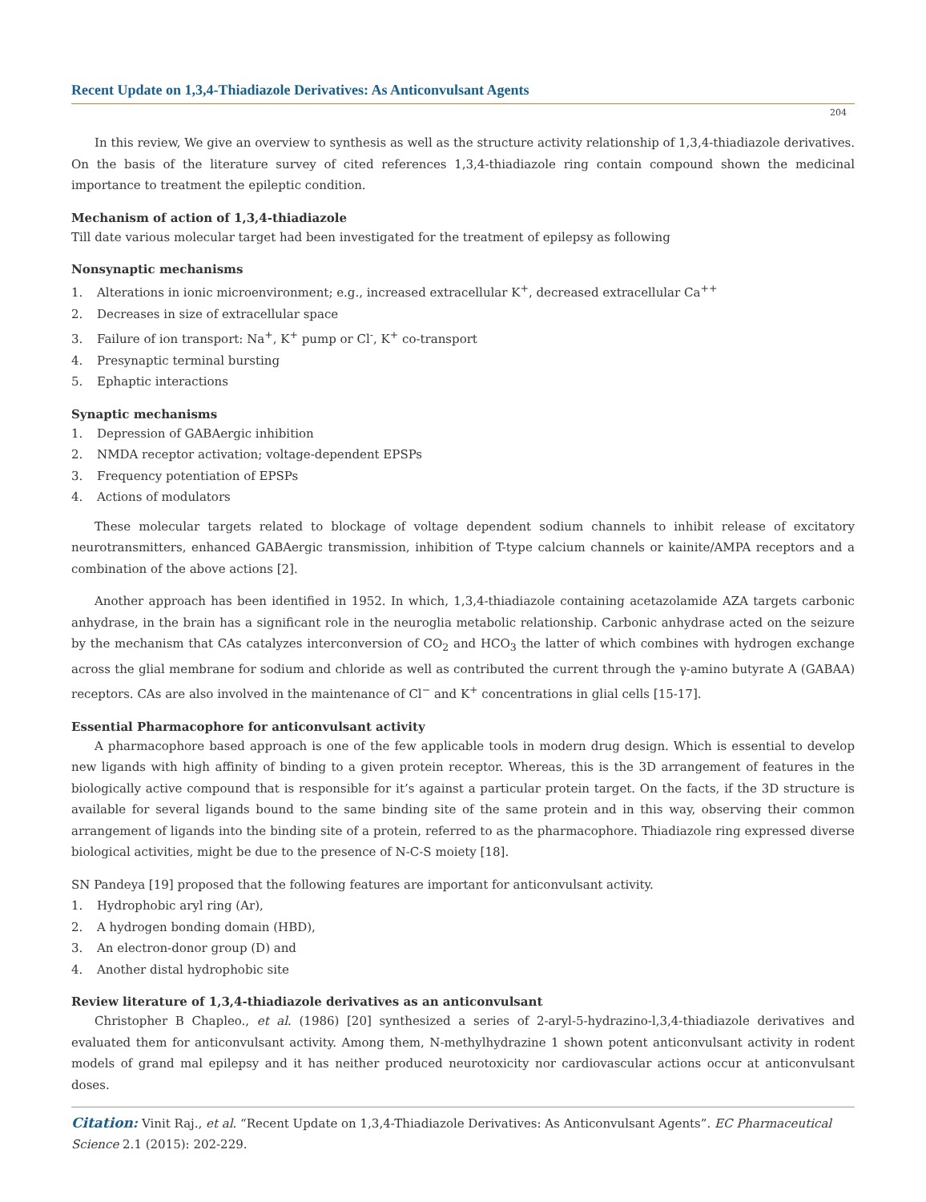Recent Update on 1,3,4-Thiadiazole Derivatives: As Anticonvulsant Agents
204
In this review, We give an overview to synthesis as well as the structure activity relationship of 1,3,4-thiadiazole derivatives. On the basis of the literature survey of cited references 1,3,4-thiadiazole ring contain compound shown the medicinal importance to treatment the epileptic condition.
Mechanism of action of 1,3,4-thiadiazole
Till date various molecular target had been investigated for the treatment of epilepsy as following
Nonsynaptic mechanisms
1. Alterations in ionic microenvironment; e.g., increased extracellular K<sup>+</sup>, decreased extracellular Ca<sup>++</sup>
2. Decreases in size of extracellular space
3. Failure of ion transport: Na<sup>+</sup>, K<sup>+</sup> pump or Cl<sup>-</sup>, K<sup>+</sup> co-transport
4. Presynaptic terminal bursting
5. Ephaptic interactions
Synaptic mechanisms
1. Depression of GABAergic inhibition
2. NMDA receptor activation; voltage-dependent EPSPs
3. Frequency potentiation of EPSPs
4. Actions of modulators
These molecular targets related to blockage of voltage dependent sodium channels to inhibit release of excitatory neurotransmitters, enhanced GABAergic transmission, inhibition of T-type calcium channels or kainite/AMPA receptors and a combination of the above actions [2].
Another approach has been identified in 1952. In which, 1,3,4-thiadiazole containing acetazolamide AZA targets carbonic anhydrase, in the brain has a significant role in the neuroglia metabolic relationship. Carbonic anhydrase acted on the seizure by the mechanism that CAs catalyzes interconversion of CO<sub>2</sub> and HCO<sub>3</sub> the latter of which combines with hydrogen exchange across the glial membrane for sodium and chloride as well as contributed the current through the γ-amino butyrate A (GABAA) receptors. CAs are also involved in the maintenance of Cl<sup>−</sup> and K<sup>+</sup> concentrations in glial cells [15-17].
Essential Pharmacophore for anticonvulsant activity
A pharmacophore based approach is one of the few applicable tools in modern drug design. Which is essential to develop new ligands with high affinity of binding to a given protein receptor. Whereas, this is the 3D arrangement of features in the biologically active compound that is responsible for it’s against a particular protein target. On the facts, if the 3D structure is available for several ligands bound to the same binding site of the same protein and in this way, observing their common arrangement of ligands into the binding site of a protein, referred to as the pharmacophore. Thiadiazole ring expressed diverse biological activities, might be due to the presence of N-C-S moiety [18].
SN Pandeya [19] proposed that the following features are important for anticonvulsant activity.
1. Hydrophobic aryl ring (Ar),
2. A hydrogen bonding domain (HBD),
3. An electron-donor group (D) and
4. Another distal hydrophobic site
Review literature of 1,3,4-thiadiazole derivatives as an anticonvulsant
Christopher B Chapleo., et al. (1986) [20] synthesized a series of 2-aryl-5-hydrazino-l,3,4-thiadiazole derivatives and evaluated them for anticonvulsant activity. Among them, N-methylhydrazine 1 shown potent anticonvulsant activity in rodent models of grand mal epilepsy and it has neither produced neurotoxicity nor cardiovascular actions occur at anticonvulsant doses.
Citation: Vinit Raj., et al. “Recent Update on 1,3,4-Thiadiazole Derivatives: As Anticonvulsant Agents”. EC Pharmaceutical Science 2.1 (2015): 202-229.